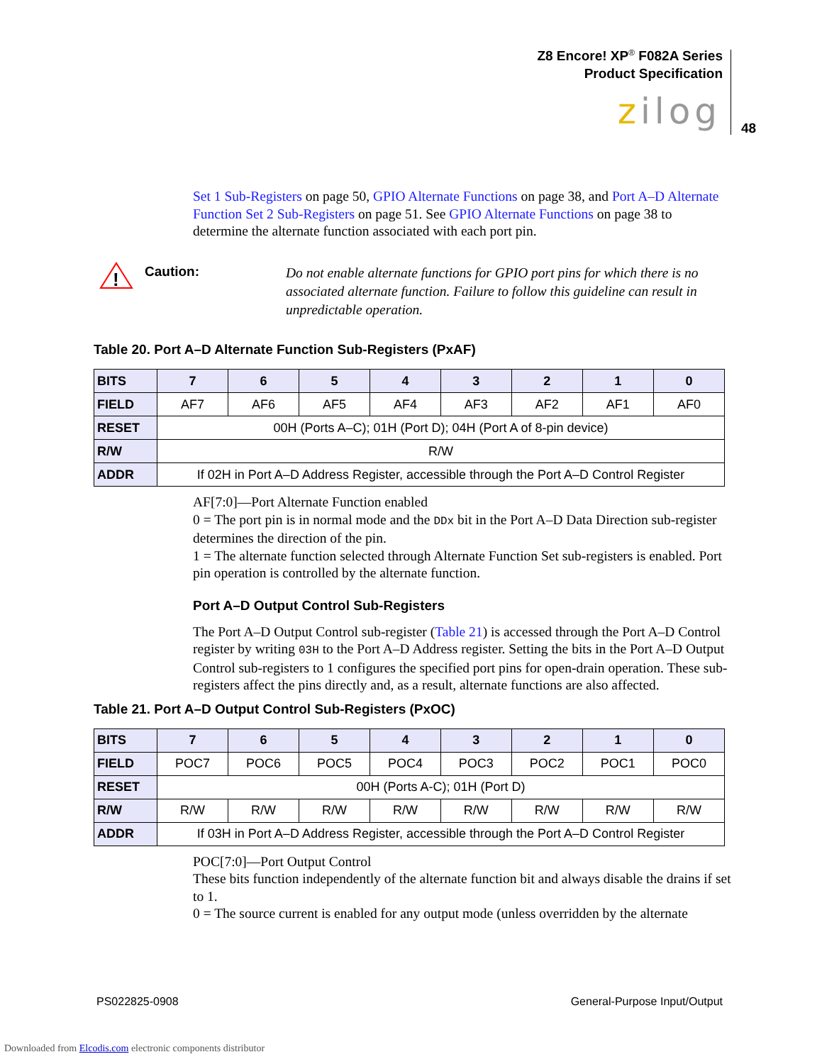Z8 Encore! XP<sup>®</sup> F082A Series
Product Specification
zilog 48
Set 1 Sub-Registers on page 50, GPIO Alternate Functions on page 38, and Port A–D Alternate Function Set 2 Sub-Registers on page 51. See GPIO Alternate Functions on page 38 to determine the alternate function associated with each port pin.
!
Caution:
Do not enable alternate functions for GPIO port pins for which there is no associated alternate function. Failure to follow this guideline can result in unpredictable operation.
Table 20. Port A–D Alternate Function Sub-Registers (PxAF)
| BITS | 7 | 6 | 5 | 4 | 3 | 2 | 1 | 0 |
| --- | --- | --- | --- | --- | --- | --- | --- | --- |
| FIELD | AF7 | AF6 | AF5 | AF4 | AF3 | AF2 | AF1 | AF0 |
| RESET | 00H (Ports A–C); 01H (Port D); 04H (Port A of 8-pin device) | | | | | | | |
| R/W | R/W | | | | | | | |
| ADDR | If 02H in Port A–D Address Register, accessible through the Port A–D Control Register | | | | | | | |
AF[7:0]—Port Alternate Function enabled
0 = The port pin is in normal mode and the DDx bit in the Port A–D Data Direction sub-register determines the direction of the pin.
1 = The alternate function selected through Alternate Function Set sub-registers is enabled. Port pin operation is controlled by the alternate function.
Port A–D Output Control Sub-Registers
The Port A–D Output Control sub-register (Table 21) is accessed through the Port A–D Control register by writing 03H to the Port A–D Address register. Setting the bits in the Port A–D Output Control sub-registers to 1 configures the specified port pins for open-drain operation. These sub-registers affect the pins directly and, as a result, alternate functions are also affected.
Table 21. Port A–D Output Control Sub-Registers (PxOC)
| BITS | 7 | 6 | 5 | 4 | 3 | 2 | 1 | 0 |
| --- | --- | --- | --- | --- | --- | --- | --- | --- |
| FIELD | POC7 | POC6 | POC5 | POC4 | POC3 | POC2 | POC1 | POC0 |
| RESET | 00H (Ports A-C); 01H (Port D) | | | | | | | |
| R/W | R/W | R/W | R/W | R/W | R/W | R/W | R/W | R/W |
| ADDR | If 03H in Port A–D Address Register, accessible through the Port A–D Control Register | | | | | | | |
POC[7:0]—Port Output Control
These bits function independently of the alternate function bit and always disable the drains if set to 1.
0 = The source current is enabled for any output mode (unless overridden by the alternate
PS022825-0908 General-Purpose Input/Output
Downloaded from Elcodis.com electronic components distributor